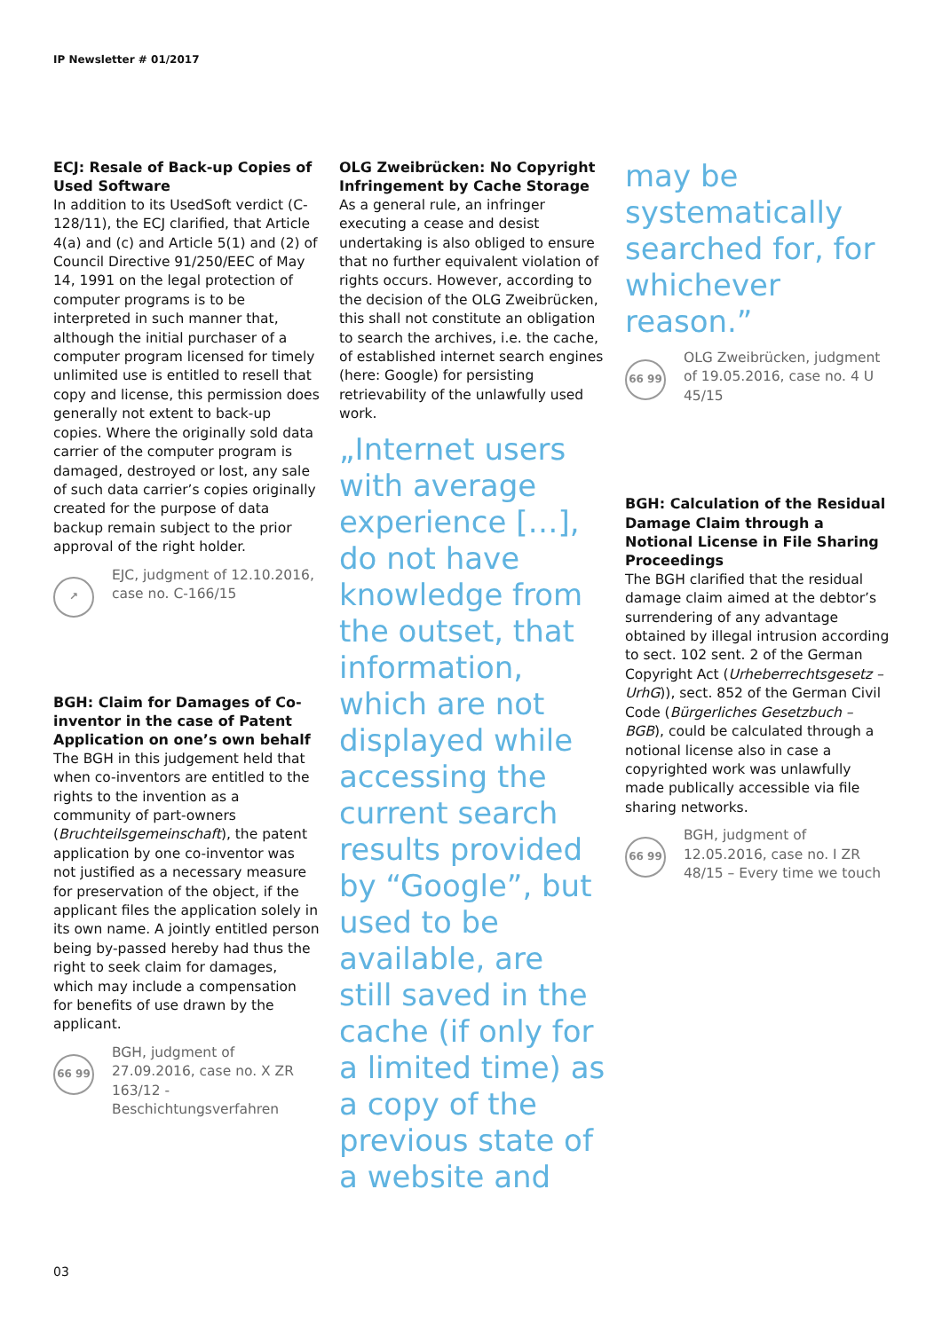IP Newsletter # 01/2017
ECJ: Resale of Back-up Copies of Used Software
In addition to its UsedSoft verdict (C-128/11), the ECJ clarified, that Article 4(a) and (c) and Article 5(1) and (2) of Council Directive 91/250/EEC of May 14, 1991 on the legal protection of computer programs is to be interpreted in such manner that, although the initial purchaser of a computer program licensed for timely unlimited use is entitled to resell that copy and license, this permission does generally not extent to back-up copies. Where the originally sold data carrier of the computer program is damaged, destroyed or lost, any sale of such data carrier’s copies originally created for the purpose of data backup remain subject to the prior approval of the right holder.
↗
EJC, judgment of 12.10.2016, case no. C-166/15
BGH: Claim for Damages of Co-inventor in the case of Patent Application on one’s own behalf
The BGH in this judgement held that when co-inventors are entitled to the rights to the invention as a community of part-owners (Bruchteilsgemeinschaft), the patent application by one co-inventor was not justified as a necessary measure for preservation of the object, if the applicant files the application solely in its own name. A jointly entitled person being by-passed hereby had thus the right to seek claim for damages, which may include a compensation for benefits of use drawn by the applicant.
66 99
BGH, judgment of 27.09.2016, case no. X ZR 163/12 - Beschichtungsverfahren
OLG Zweibrücken: No Copyright Infringement by Cache Storage
As a general rule, an infringer executing a cease and desist undertaking is also obliged to ensure that no further equivalent violation of rights occurs. However, according to the decision of the OLG Zweibrücken, this shall not constitute an obligation to search the archives, i.e. the cache, of established internet search engines (here: Google) for persisting retrievability of the unlawfully used work.
„Internet users with average experience […], do not have knowledge from the outset, that information, which are not displayed while accessing the current search results provided by “Google”, but used to be available, are still saved in the cache (if only for a limited time) as a copy of the previous state of a website and
may be systematically searched for, for whichever reason.”
66 99
OLG Zweibrücken, judgment of 19.05.2016, case no. 4 U 45/15
BGH: Calculation of the Residual Damage Claim through a Notional License in File Sharing Proceedings
The BGH clarified that the residual damage claim aimed at the debtor’s surrendering of any advantage obtained by illegal intrusion according to sect. 102 sent. 2 of the German Copyright Act (Urheberrechtsgesetz – UrhG)), sect. 852 of the German Civil Code (Bürgerliches Gesetzbuch – BGB), could be calculated through a notional license also in case a copyrighted work was unlawfully made publically accessible via file sharing networks.
66 99
BGH, judgment of 12.05.2016, case no. I ZR 48/15 – Every time we touch
03